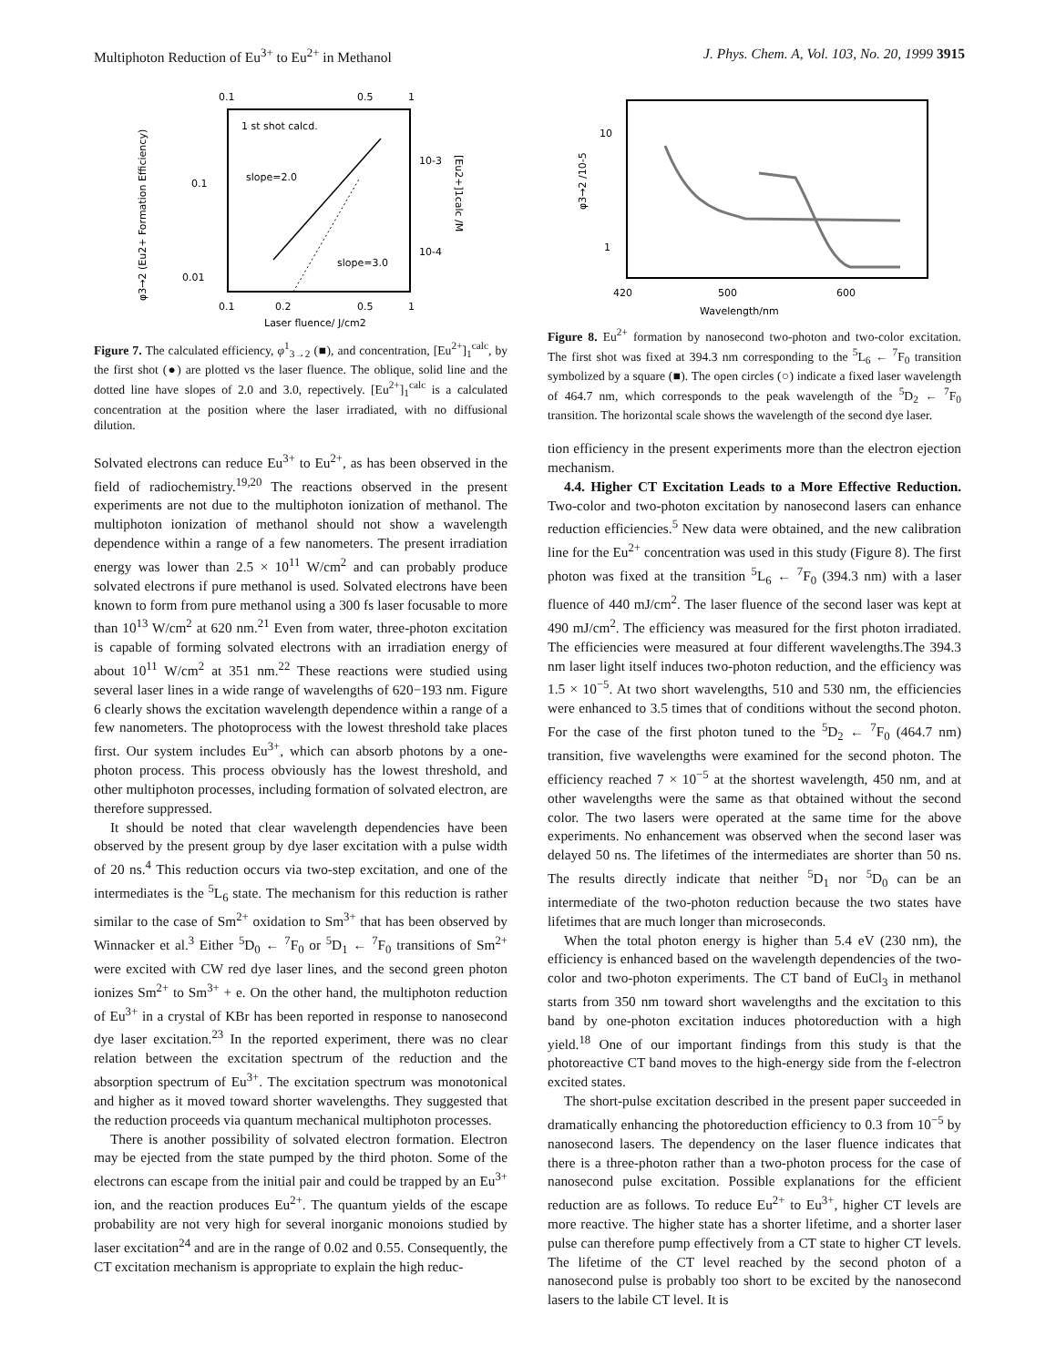Multiphoton Reduction of Eu<sup>3+</sup> to Eu<sup>2+</sup> in Methanol J. Phys. Chem. A, Vol. 103, No. 20, 1999 3915
0.1
0.5
1
0.1
0.01
10-3
10-4
0.1
0.2
0.5
1
Laser fluence/ J/cm2
1 st shot calcd.
slope=2.0
slope=3.0
φ3→2 (Eu2+ Formation Efficiency)
[Eu2+]1calc /M
Figure 7. The calculated efficiency, φ<sup>1</sup><sub>3→2</sub> (■), and concentration, [Eu<sup>2+</sup>]<sub>1</sub><sup>calc</sup>, by the first shot (●) are plotted vs the laser fluence. The oblique, solid line and the dotted line have slopes of 2.0 and 3.0, repectively. [Eu<sup>2+</sup>]<sub>1</sub><sup>calc</sup> is a calculated concentration at the position where the laser irradiated, with no diffusional dilution.
Solvated electrons can reduce Eu<sup>3+</sup> to Eu<sup>2+</sup>, as has been observed in the field of radiochemistry.<sup>19,20</sup> The reactions observed in the present experiments are not due to the multiphoton ionization of methanol. The multiphoton ionization of methanol should not show a wavelength dependence within a range of a few nanometers. The present irradiation energy was lower than 2.5 × 10<sup>11</sup> W/cm<sup>2</sup> and can probably produce solvated electrons if pure methanol is used. Solvated electrons have been known to form from pure methanol using a 300 fs laser focusable to more than 10<sup>13</sup> W/cm<sup>2</sup> at 620 nm.<sup>21</sup> Even from water, three-photon excitation is capable of forming solvated electrons with an irradiation energy of about 10<sup>11</sup> W/cm<sup>2</sup> at 351 nm.<sup>22</sup> These reactions were studied using several laser lines in a wide range of wavelengths of 620−193 nm. Figure 6 clearly shows the excitation wavelength dependence within a range of a few nanometers. The photoprocess with the lowest threshold take places first. Our system includes Eu<sup>3+</sup>, which can absorb photons by a one-photon process. This process obviously has the lowest threshold, and other multiphoton processes, including formation of solvated electron, are therefore suppressed.
It should be noted that clear wavelength dependencies have been observed by the present group by dye laser excitation with a pulse width of 20 ns.<sup>4</sup> This reduction occurs via two-step excitation, and one of the intermediates is the <sup>5</sup>L<sub>6</sub> state. The mechanism for this reduction is rather similar to the case of Sm<sup>2+</sup> oxidation to Sm<sup>3+</sup> that has been observed by Winnacker et al.<sup>3</sup> Either <sup>5</sup>D<sub>0</sub> ← <sup>7</sup>F<sub>0</sub> or <sup>5</sup>D<sub>1</sub> ← <sup>7</sup>F<sub>0</sub> transitions of Sm<sup>2+</sup> were excited with CW red dye laser lines, and the second green photon ionizes Sm<sup>2+</sup> to Sm<sup>3+</sup> + e. On the other hand, the multiphoton reduction of Eu<sup>3+</sup> in a crystal of KBr has been reported in response to nanosecond dye laser excitation.<sup>23</sup> In the reported experiment, there was no clear relation between the excitation spectrum of the reduction and the absorption spectrum of Eu<sup>3+</sup>. The excitation spectrum was monotonical and higher as it moved toward shorter wavelengths. They suggested that the reduction proceeds via quantum mechanical multiphoton processes.
There is another possibility of solvated electron formation. Electron may be ejected from the state pumped by the third photon. Some of the electrons can escape from the initial pair and could be trapped by an Eu<sup>3+</sup> ion, and the reaction produces Eu<sup>2+</sup>. The quantum yields of the escape probability are not very high for several inorganic monoions studied by laser excitation<sup>24</sup> and are in the range of 0.02 and 0.55. Consequently, the CT excitation mechanism is appropriate to explain the high reduc-
10
1
420
500
600
Wavelength/nm
φ3→2 /10-5
Figure 8. Eu<sup>2+</sup> formation by nanosecond two-photon and two-color excitation. The first shot was fixed at 394.3 nm corresponding to the <sup>5</sup>L<sub>6</sub> ← <sup>7</sup>F<sub>0</sub> transition symbolized by a square (■). The open circles (○) indicate a fixed laser wavelength of 464.7 nm, which corresponds to the peak wavelength of the <sup>5</sup>D<sub>2</sub> ← <sup>7</sup>F<sub>0</sub> transition. The horizontal scale shows the wavelength of the second dye laser.
tion efficiency in the present experiments more than the electron ejection mechanism.
4.4. Higher CT Excitation Leads to a More Effective Reduction. Two-color and two-photon excitation by nanosecond lasers can enhance reduction efficiencies.<sup>5</sup> New data were obtained, and the new calibration line for the Eu<sup>2+</sup> concentration was used in this study (Figure 8). The first photon was fixed at the transition <sup>5</sup>L<sub>6</sub> ← <sup>7</sup>F<sub>0</sub> (394.3 nm) with a laser fluence of 440 mJ/cm<sup>2</sup>. The laser fluence of the second laser was kept at 490 mJ/cm<sup>2</sup>. The efficiency was measured for the first photon irradiated. The efficiencies were measured at four different wavelengths.The 394.3 nm laser light itself induces two-photon reduction, and the efficiency was 1.5 × 10<sup>−5</sup>. At two short wavelengths, 510 and 530 nm, the efficiencies were enhanced to 3.5 times that of conditions without the second photon. For the case of the first photon tuned to the <sup>5</sup>D<sub>2</sub> ← <sup>7</sup>F<sub>0</sub> (464.7 nm) transition, five wavelengths were examined for the second photon. The efficiency reached 7 × 10<sup>−5</sup> at the shortest wavelength, 450 nm, and at other wavelengths were the same as that obtained without the second color. The two lasers were operated at the same time for the above experiments. No enhancement was observed when the second laser was delayed 50 ns. The lifetimes of the intermediates are shorter than 50 ns. The results directly indicate that neither <sup>5</sup>D<sub>1</sub> nor <sup>5</sup>D<sub>0</sub> can be an intermediate of the two-photon reduction because the two states have lifetimes that are much longer than microseconds.
When the total photon energy is higher than 5.4 eV (230 nm), the efficiency is enhanced based on the wavelength dependencies of the two-color and two-photon experiments. The CT band of EuCl<sub>3</sub> in methanol starts from 350 nm toward short wavelengths and the excitation to this band by one-photon excitation induces photoreduction with a high yield.<sup>18</sup> One of our important findings from this study is that the photoreactive CT band moves to the high-energy side from the f-electron excited states.
The short-pulse excitation described in the present paper succeeded in dramatically enhancing the photoreduction efficiency to 0.3 from 10<sup>−5</sup> by nanosecond lasers. The dependency on the laser fluence indicates that there is a three-photon rather than a two-photon process for the case of nanosecond pulse excitation. Possible explanations for the efficient reduction are as follows. To reduce Eu<sup>2+</sup> to Eu<sup>3+</sup>, higher CT levels are more reactive. The higher state has a shorter lifetime, and a shorter laser pulse can therefore pump effectively from a CT state to higher CT levels. The lifetime of the CT level reached by the second photon of a nanosecond pulse is probably too short to be excited by the nanosecond lasers to the labile CT level. It is